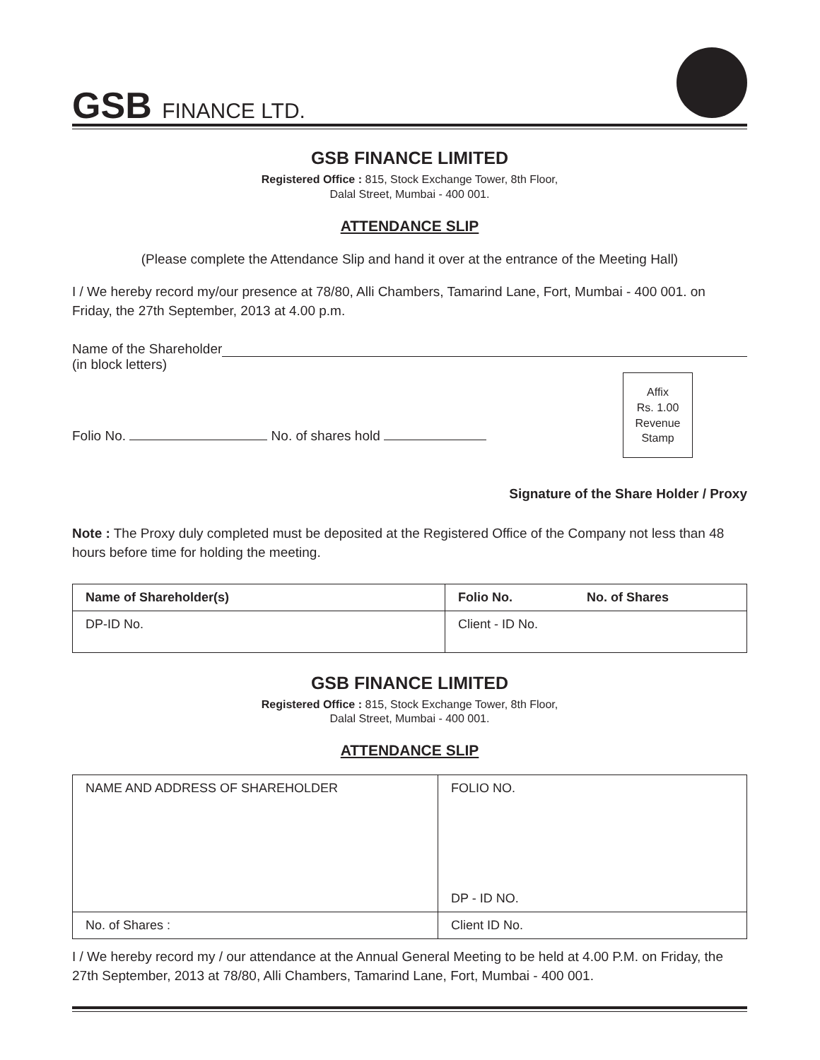GSB FINANCE LTD.
GSB FINANCE LIMITED
Registered Office : 815, Stock Exchange Tower, 8th Floor,
Dalal Street, Mumbai - 400 001.
ATTENDANCE SLIP
(Please complete the Attendance Slip and hand it over at the entrance of the Meeting Hall)
I / We hereby record my/our presence at 78/80, Alli Chambers, Tamarind Lane, Fort, Mumbai - 400 001. on Friday, the 27th September, 2013 at 4.00 p.m.
Name of the Shareholder
(in block letters)
Folio No. No. of shares hold
Affix
Rs. 1.00
Revenue
Stamp
Signature of the Share Holder / Proxy
Note : The Proxy duly completed must be deposited at the Registered Office of the Company not less than 48 hours before time for holding the meeting.
| Name of Shareholder(s) | Folio No. No. of Shares |
| --- | --- |
| DP-ID No. | Client - ID No. |
GSB FINANCE LIMITED
Registered Office : 815, Stock Exchange Tower, 8th Floor,
Dalal Street, Mumbai - 400 001.
ATTENDANCE SLIP
| NAME AND ADDRESS OF SHAREHOLDER | FOLIO NO. DP - ID NO. |
| No. of Shares : | Client ID No. |
I / We hereby record my / our attendance at the Annual General Meeting to be held at 4.00 P.M. on Friday, the 27th September, 2013 at 78/80, Alli Chambers, Tamarind Lane, Fort, Mumbai - 400 001.